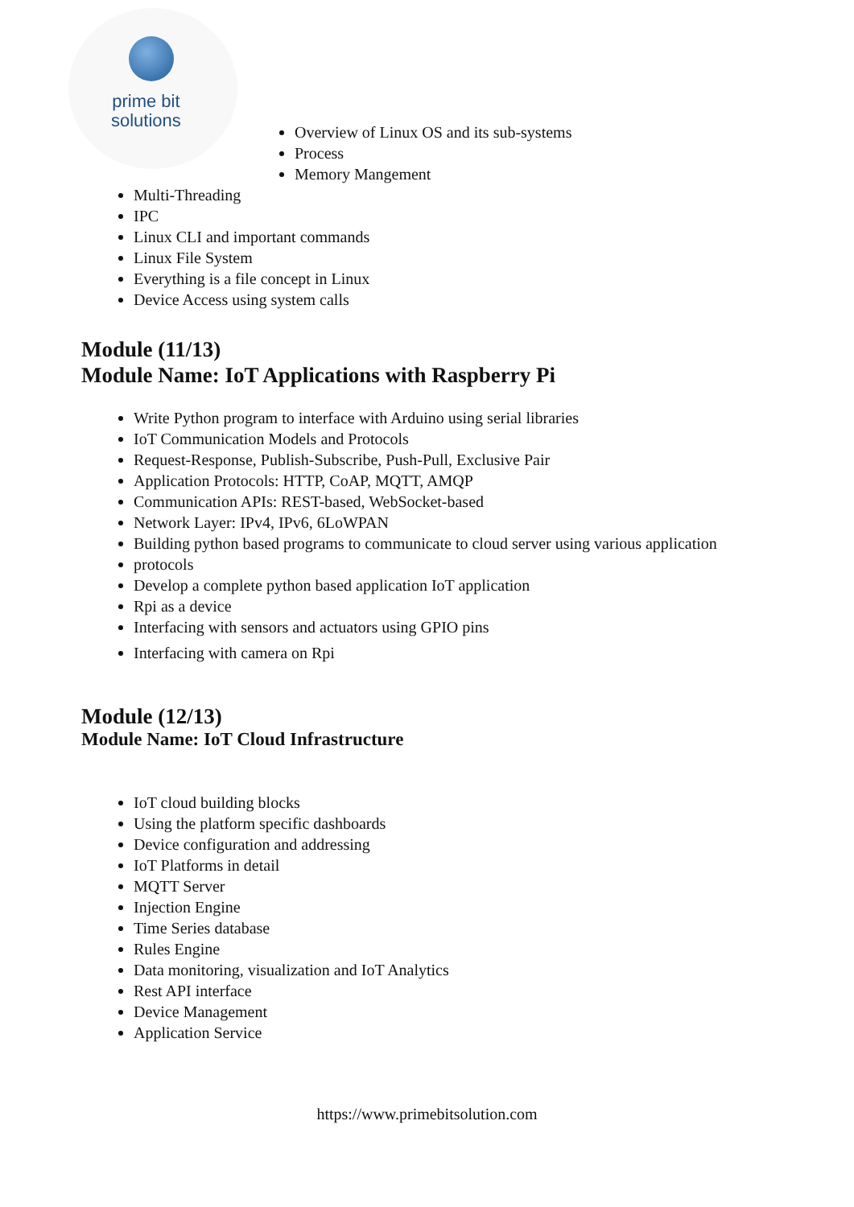prime bit
solutions
Overview of Linux OS and its sub-systems
Process
Memory Mangement
Multi-Threading
IPC
Linux CLI and important commands
Linux File System
Everything is a file concept in Linux
Device Access using system calls
Module (11/13)
Module Name: IoT Applications with Raspberry Pi
Write Python program to interface with Arduino using serial libraries
IoT Communication Models and Protocols
Request-Response, Publish-Subscribe, Push-Pull, Exclusive Pair
Application Protocols: HTTP, CoAP, MQTT, AMQP
Communication APIs: REST-based, WebSocket-based
Network Layer: IPv4, IPv6, 6LoWPAN
Building python based programs to communicate to cloud server using various application
protocols
Develop a complete python based application IoT application
Rpi as a device
Interfacing with sensors and actuators using GPIO pins
Interfacing with camera on Rpi
Module (12/13)
Module Name: IoT Cloud Infrastructure
IoT cloud building blocks
Using the platform specific dashboards
Device configuration and addressing
IoT Platforms in detail
MQTT Server
Injection Engine
Time Series database
Rules Engine
Data monitoring, visualization and IoT Analytics
Rest API interface
Device Management
Application Service
https://www.primebitsolution.com